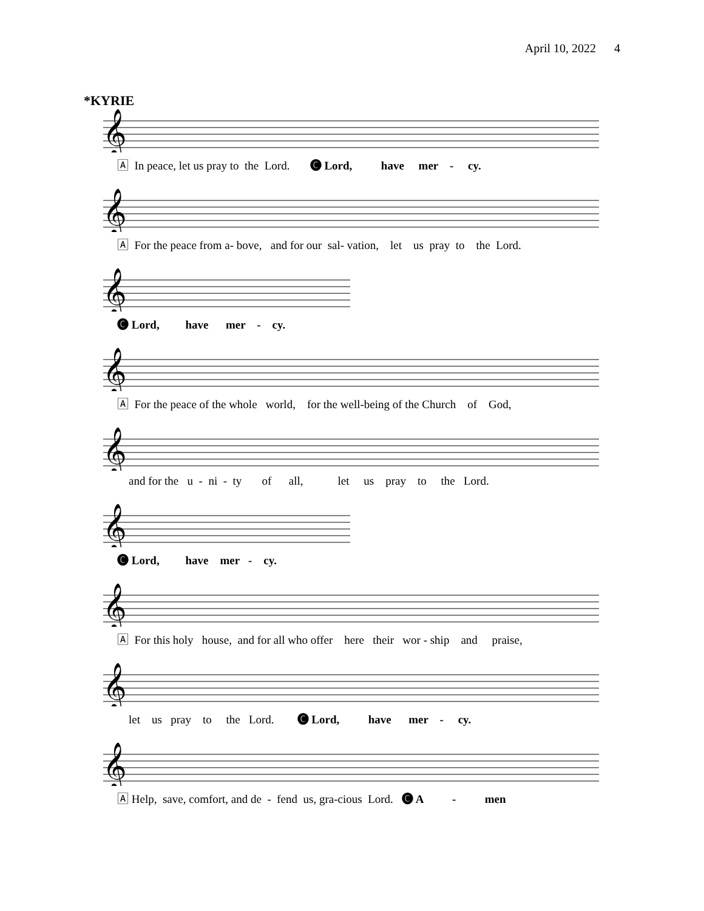April 10, 2022 4
*KYRIE
𝄞
🄰 In peace, let us pray to the Lord. 🅒 Lord, have mer - cy.
𝄞
🄰 For the peace from a- bove, and for our sal- vation, let us pray to the Lord.
𝄞
🅒 Lord, have mer - cy.
𝄞
🄰 For the peace of the whole world, for the well-being of the Church of God,
𝄞
and for the u - ni - ty of all, let us pray to the Lord.
𝄞
🅒 Lord, have mer - cy.
𝄞
🄰 For this holy house, and for all who offer here their wor - ship and praise,
𝄞
let us pray to the Lord. 🅒 Lord, have mer - cy.
𝄞
🄰 Help, save, comfort, and de - fend us, gra-cious Lord. 🅒 A - men